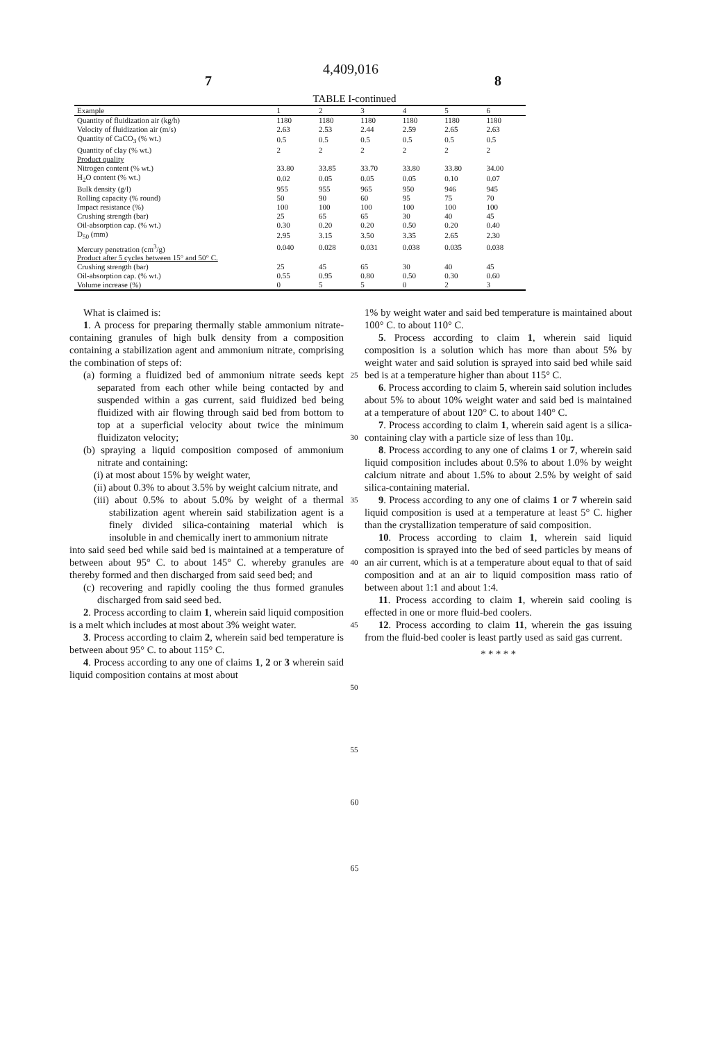7
4,409,016
8
TABLE I-continued
| Example | 1 | 2 | 3 | 4 | 5 | 6 |
| --- | --- | --- | --- | --- | --- | --- |
| Quantity of fluidization air (kg/h) | 1180 | 1180 | 1180 | 1180 | 1180 | 1180 |
| Velocity of fluidization air (m/s) | 2.63 | 2.53 | 2.44 | 2.59 | 2.65 | 2.63 |
| Quantity of CaCO<sub>3</sub> (% wt.) | 0.5 | 0.5 | 0.5 | 0.5 | 0.5 | 0.5 |
| Quantity of clay (% wt.) | 2 | 2 | 2 | 2 | 2 | 2 |
| Product quality | | | | | | |
| Nitrogen content (% wt.) | 33.80 | 33.85 | 33.70 | 33.80 | 33.80 | 34.00 |
| H<sub>2</sub>O content (% wt.) | 0.02 | 0.05 | 0.05 | 0.05 | 0.10 | 0.07 |
| Bulk density (g/l) | 955 | 955 | 965 | 950 | 946 | 945 |
| Rolling capacity (% round) | 50 | 90 | 60 | 95 | 75 | 70 |
| Impact resistance (%) | 100 | 100 | 100 | 100 | 100 | 100 |
| Crushing strength (bar) | 25 | 65 | 65 | 30 | 40 | 45 |
| Oil-absorption cap. (% wt.) | 0.30 | 0.20 | 0.20 | 0.50 | 0.20 | 0.40 |
| D<sub>50</sub> (mm) | 2.95 | 3.15 | 3.50 | 3.35 | 2.65 | 2.30 |
| Mercury penetration (cm<sup>3</sup>/g) | 0.040 | 0.028 | 0.031 | 0.038 | 0.035 | 0.038 |
| Product after 5 cycles between 15° and 50° C. | | | | | | |
| Crushing strength (bar) | 25 | 45 | 65 | 30 | 40 | 45 |
| Oil-absorption cap. (% wt.) | 0.55 | 0.95 | 0.80 | 0.50 | 0.30 | 0.60 |
| Volume increase (%) | 0 | 5 | 5 | 0 | 2 | 3 |
What is claimed is:
1. A process for preparing thermally stable ammonium nitrate-containing granules of high bulk density from a composition containing a stabilization agent and ammonium nitrate, comprising the combination of steps of:
(a) forming a fluidized bed of ammonium nitrate seeds kept separated from each other while being contacted by and suspended within a gas current, said fluidized bed being fluidized with air flowing through said bed from bottom to top at a superficial velocity about twice the minimum fluidizaton velocity;
(b) spraying a liquid composition composed of ammonium nitrate and containing:
(i) at most about 15% by weight water,
(ii) about 0.3% to about 3.5% by weight calcium nitrate, and
(iii) about 0.5% to about 5.0% by weight of a thermal stabilization agent wherein said stabilization agent is a finely divided silica-containing material which is insoluble in and chemically inert to ammonium nitrate
into said seed bed while said bed is maintained at a temperature of between about 95° C. to about 145° C. whereby granules are thereby formed and then discharged from said seed bed; and
(c) recovering and rapidly cooling the thus formed granules discharged from said seed bed.
2. Process according to claim 1, wherein said liquid composition is a melt which includes at most about 3% weight water.
3. Process according to claim 2, wherein said bed temperature is between about 95° C. to about 115° C.
4. Process according to any one of claims 1, 2 or 3 wherein said liquid composition contains at most about
25
30
35
40
45
50
55
1% by weight water and said bed temperature is maintained about 100° C. to about 110° C.
5. Process according to claim 1, wherein said liquid composition is a solution which has more than about 5% by weight water and said solution is sprayed into said bed while said bed is at a temperature higher than about 115° C.
6. Process according to claim 5, wherein said solution includes about 5% to about 10% weight water and said bed is maintained at a temperature of about 120° C. to about 140° C.
7. Process according to claim 1, wherein said agent is a silica-containing clay with a particle size of less than 10μ.
8. Process according to any one of claims 1 or 7, wherein said liquid composition includes about 0.5% to about 1.0% by weight calcium nitrate and about 1.5% to about 2.5% by weight of said silica-containing material.
9. Process according to any one of claims 1 or 7 wherein said liquid composition is used at a temperature at least 5° C. higher than the crystallization temperature of said composition.
10. Process according to claim 1, wherein said liquid composition is sprayed into the bed of seed particles by means of an air current, which is at a temperature about equal to that of said composition and at an air to liquid composition mass ratio of between about 1:1 and about 1:4.
11. Process according to claim 1, wherein said cooling is effected in one or more fluid-bed coolers.
12. Process according to claim 11, wherein the gas issuing from the fluid-bed cooler is least partly used as said gas current.
* * * * *
60
65